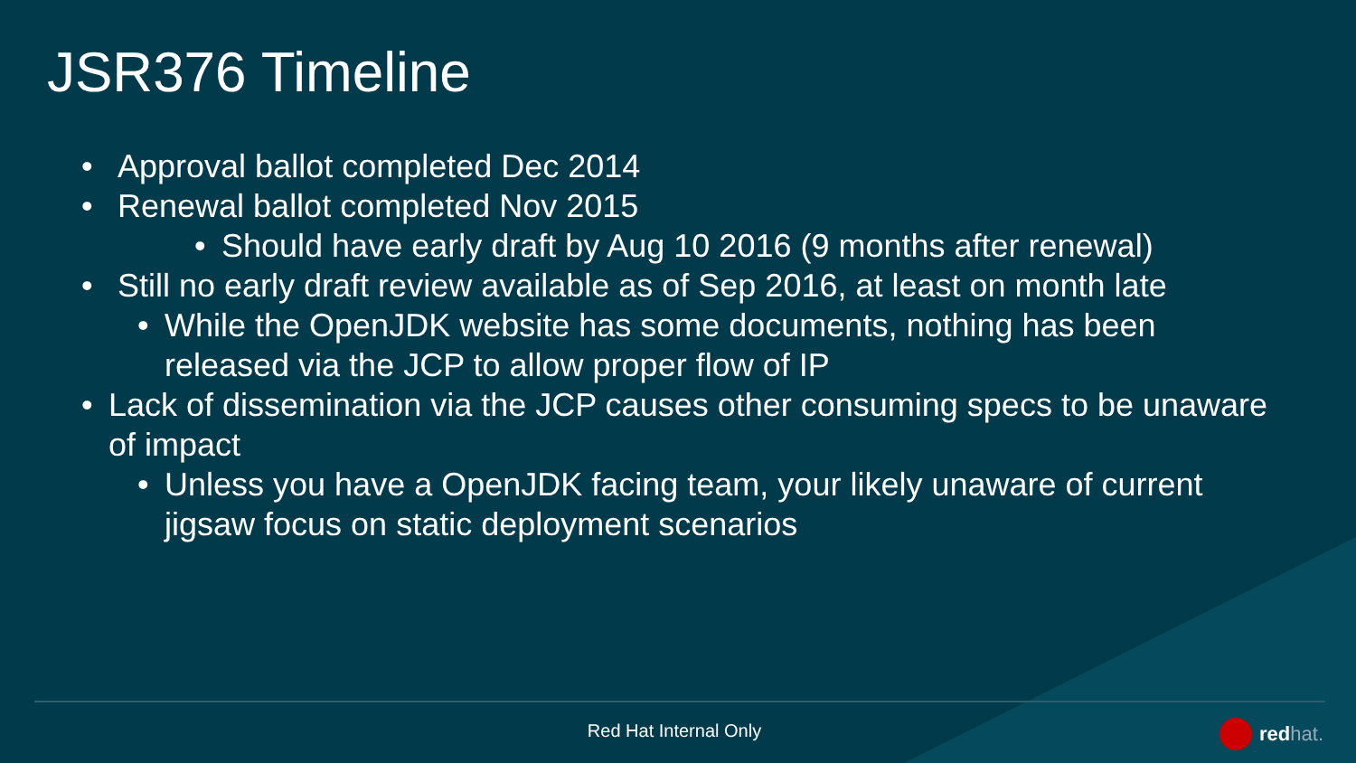JSR376 Timeline
• Approval ballot completed Dec 2014
• Renewal ballot completed Nov 2015
• Should have early draft by Aug 10 2016 (9 months after renewal)
• Still no early draft review available as of Sep 2016, at least on month late
• While the OpenJDK website has some documents, nothing has been released via the JCP to allow proper flow of IP
• Lack of dissemination via the JCP causes other consuming specs to be unaware of impact
• Unless you have a OpenJDK facing team, your likely unaware of current jigsaw focus on static deployment scenarios
Red Hat Internal Only redhat.